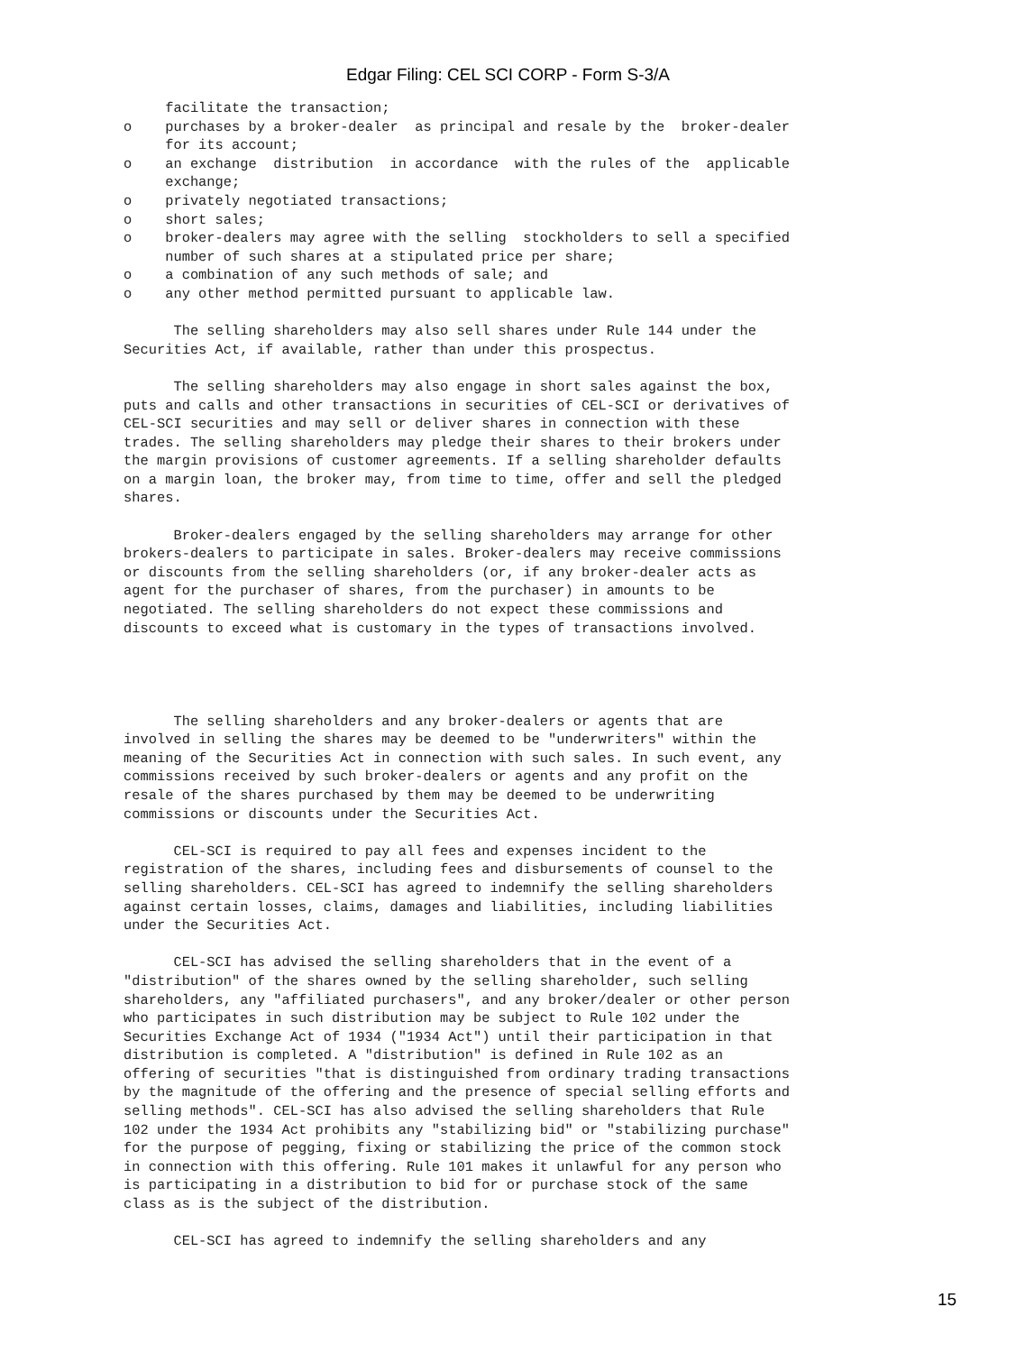Edgar Filing: CEL SCI CORP - Form S-3/A
     facilitate the transaction;
o    purchases by a broker-dealer  as principal and resale by the  broker-dealer
     for its account;
o    an exchange  distribution  in accordance  with the rules of the  applicable
     exchange;
o    privately negotiated transactions;
o    short sales;
o    broker-dealers may agree with the selling  stockholders to sell a specified
     number of such shares at a stipulated price per share;
o    a combination of any such methods of sale; and
o    any other method permitted pursuant to applicable law.

      The selling shareholders may also sell shares under Rule 144 under the
Securities Act, if available, rather than under this prospectus.

      The selling shareholders may also engage in short sales against the box,
puts and calls and other transactions in securities of CEL-SCI or derivatives of
CEL-SCI securities and may sell or deliver shares in connection with these
trades. The selling shareholders may pledge their shares to their brokers under
the margin provisions of customer agreements. If a selling shareholder defaults
on a margin loan, the broker may, from time to time, offer and sell the pledged
shares.

      Broker-dealers engaged by the selling shareholders may arrange for other
brokers-dealers to participate in sales. Broker-dealers may receive commissions
or discounts from the selling shareholders (or, if any broker-dealer acts as
agent for the purchaser of shares, from the purchaser) in amounts to be
negotiated. The selling shareholders do not expect these commissions and
discounts to exceed what is customary in the types of transactions involved.




      The selling shareholders and any broker-dealers or agents that are
involved in selling the shares may be deemed to be "underwriters" within the
meaning of the Securities Act in connection with such sales. In such event, any
commissions received by such broker-dealers or agents and any profit on the
resale of the shares purchased by them may be deemed to be underwriting
commissions or discounts under the Securities Act.

      CEL-SCI is required to pay all fees and expenses incident to the
registration of the shares, including fees and disbursements of counsel to the
selling shareholders. CEL-SCI has agreed to indemnify the selling shareholders
against certain losses, claims, damages and liabilities, including liabilities
under the Securities Act.

      CEL-SCI has advised the selling shareholders that in the event of a
"distribution" of the shares owned by the selling shareholder, such selling
shareholders, any "affiliated purchasers", and any broker/dealer or other person
who participates in such distribution may be subject to Rule 102 under the
Securities Exchange Act of 1934 ("1934 Act") until their participation in that
distribution is completed. A "distribution" is defined in Rule 102 as an
offering of securities "that is distinguished from ordinary trading transactions
by the magnitude of the offering and the presence of special selling efforts and
selling methods". CEL-SCI has also advised the selling shareholders that Rule
102 under the 1934 Act prohibits any "stabilizing bid" or "stabilizing purchase"
for the purpose of pegging, fixing or stabilizing the price of the common stock
in connection with this offering. Rule 101 makes it unlawful for any person who
is participating in a distribution to bid for or purchase stock of the same
class as is the subject of the distribution.

      CEL-SCI has agreed to indemnify the selling shareholders and any
15